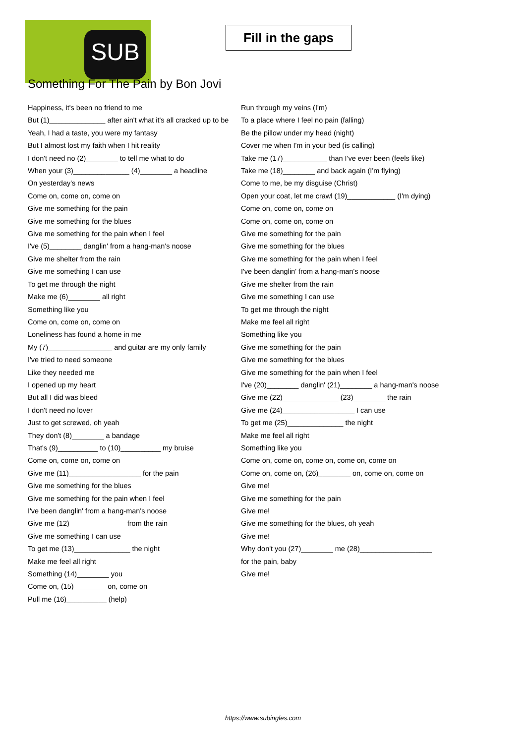SUB
Fill in the gaps
Something For The Pain by Bon Jovi
Happiness, it's been no friend to me
But (1)______________ after ain't what it's all cracked up to be
Yeah, I had a taste, you were my fantasy
But I almost lost my faith when I hit reality
I don't need no (2)________ to tell me what to do
When your (3)______________ (4)________ a headline
On yesterday's news
Come on, come on, come on
Give me something for the pain
Give me something for the blues
Give me something for the pain when I feel
I've (5)________ danglin' from a hang-man's noose
Give me shelter from the rain
Give me something I can use
To get me through the night
Make me (6)________ all right
Something like you
Come on, come on, come on
Loneliness has found a home in me
My (7)________________ and guitar are my only family
I've tried to need someone
Like they needed me
I opened up my heart
But all I did was bleed
I don't need no lover
Just to get screwed, oh yeah
They don't (8)________ a bandage
That's (9)__________ to (10)__________ my bruise
Come on, come on, come on
Give me (11)__________________ for the pain
Give me something for the blues
Give me something for the pain when I feel
I've been danglin' from a hang-man's noose
Give me (12)______________ from the rain
Give me something I can use
To get me (13)______________ the night
Make me feel all right
Something (14)________ you
Come on, (15)________ on, come on
Pull me (16)__________ (help)
Run through my veins (I'm)
To a place where I feel no pain (falling)
Be the pillow under my head (night)
Cover me when I'm in your bed (is calling)
Take me (17)___________ than I've ever been (feels like)
Take me (18)________ and back again (I'm flying)
Come to me, be my disguise (Christ)
Open your coat, let me crawl (19)____________ (I'm dying)
Come on, come on, come on
Come on, come on, come on
Give me something for the pain
Give me something for the blues
Give me something for the pain when I feel
I've been danglin' from a hang-man's noose
Give me shelter from the rain
Give me something I can use
To get me through the night
Make me feel all right
Something like you
Give me something for the pain
Give me something for the blues
Give me something for the pain when I feel
I've (20)________ danglin' (21)________ a hang-man's noose
Give me (22)______________ (23)________ the rain
Give me (24)__________________ I can use
To get me (25)______________ the night
Make me feel all right
Something like you
Come on, come on, come on, come on, come on
Come on, come on, (26)________ on, come on, come on
Give me!
Give me something for the pain
Give me!
Give me something for the blues, oh yeah
Give me!
Why don't you (27)________ me (28)__________________ for the pain, baby
Give me!
https://www.subingles.com